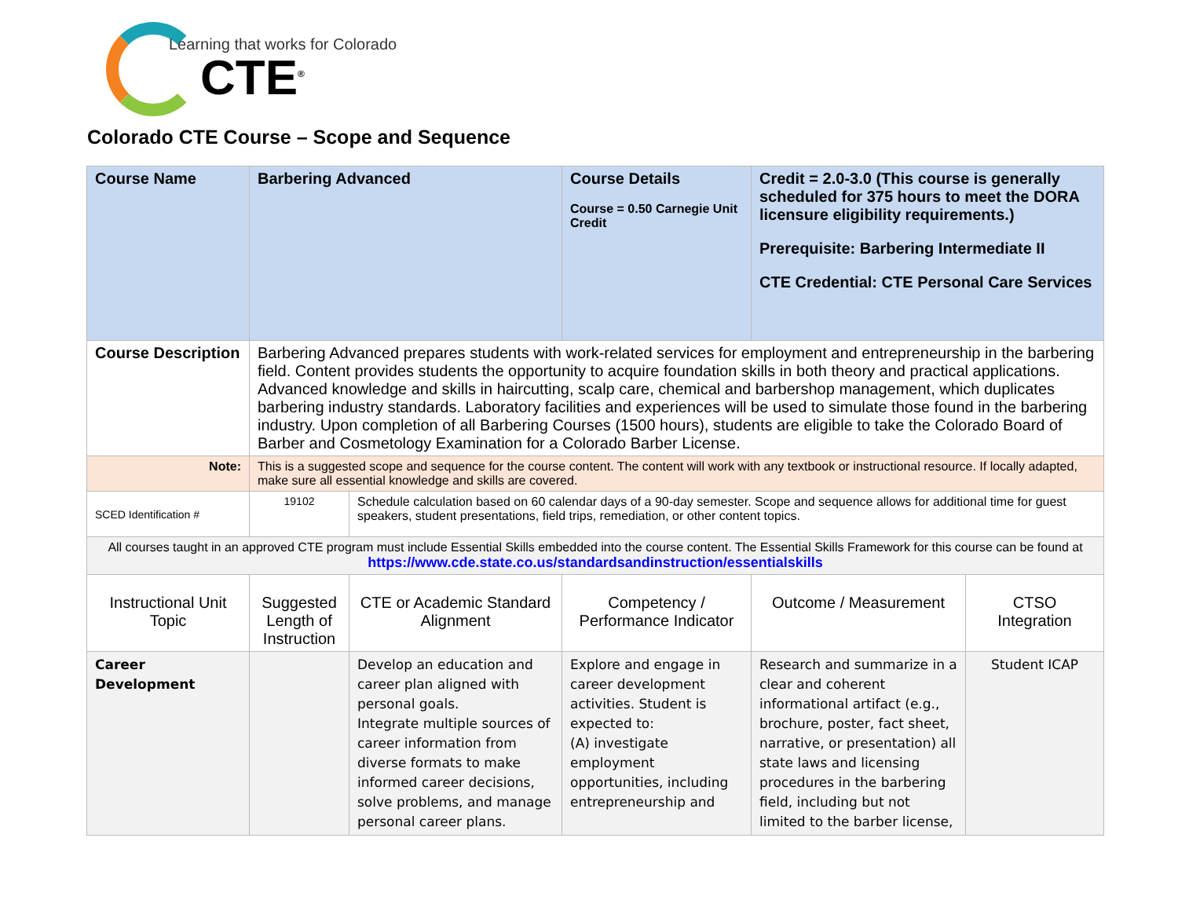Learning that works for Colorado
CTE<sup>®</sup>
Colorado CTE Course – Scope and Sequence
| Course Name | Barbering Advanced | | Course Details Course = 0.50 Carnegie Unit Credit | Credit = 2.0-3.0 (This course is generally scheduled for 375 hours to meet the DORA licensure eligibility requirements.) Prerequisite: Barbering Intermediate II CTE Credential: CTE Personal Care Services | |
| Course Description | Barbering Advanced prepares students with work-related services for employment and entrepreneurship in the barbering field. Content provides students the opportunity to acquire foundation skills in both theory and practical applications. Advanced knowledge and skills in haircutting, scalp care, chemical and barbershop management, which duplicates barbering industry standards. Laboratory facilities and experiences will be used to simulate those found in the barbering industry. Upon completion of all Barbering Courses (1500 hours), students are eligible to take the Colorado Board of Barber and Cosmetology Examination for a Colorado Barber License. | | | | |
| Note: | This is a suggested scope and sequence for the course content. The content will work with any textbook or instructional resource. If locally adapted, make sure all essential knowledge and skills are covered. | | | | |
| SCED Identification # | 19102 | Schedule calculation based on 60 calendar days of a 90-day semester. Scope and sequence allows for additional time for guest speakers, student presentations, field trips, remediation, or other content topics. | | | |
| All courses taught in an approved CTE program must include Essential Skills embedded into the course content. The Essential Skills Framework for this course can be found at https://www.cde.state.co.us/standardsandinstruction/essentialskills | | | | | |
| Instructional Unit Topic | Suggested Length of Instruction | CTE or Academic Standard Alignment | Competency / Performance Indicator | Outcome / Measurement | CTSO Integration |
| Career Development | | Develop an education and career plan aligned with personal goals. Integrate multiple sources of career information from diverse formats to make informed career decisions, solve problems, and manage personal career plans. | Explore and engage in career development activities. Student is expected to: (A) investigate employment opportunities, including entrepreneurship and | Research and summarize in a clear and coherent informational artifact (e.g., brochure, poster, fact sheet, narrative, or presentation) all state laws and licensing procedures in the barbering field, including but not limited to the barber license, | Student ICAP |